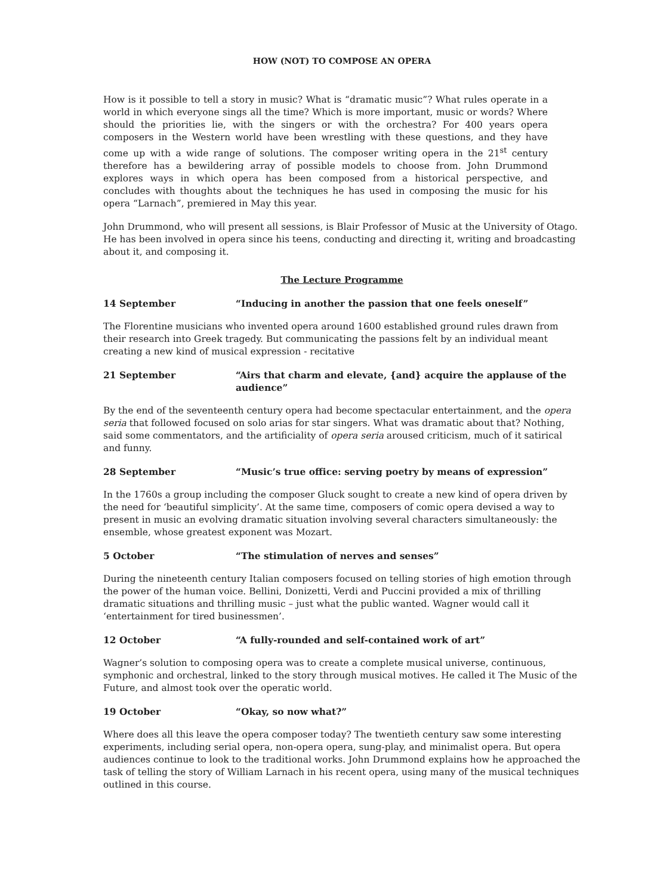HOW (NOT) TO COMPOSE AN OPERA
How is it possible to tell a story in music? What is “dramatic music”? What rules operate in a world in which everyone sings all the time? Which is more important, music or words? Where should the priorities lie, with the singers or with the orchestra? For 400 years opera composers in the Western world have been wrestling with these questions, and they have come up with a wide range of solutions. The composer writing opera in the 21<sup>st</sup> century therefore has a bewildering array of possible models to choose from. John Drummond explores ways in which opera has been composed from a historical perspective, and concludes with thoughts about the techniques he has used in composing the music for his opera “Larnach”, premiered in May this year.
John Drummond, who will present all sessions, is Blair Professor of Music at the University of Otago. He has been involved in opera since his teens, conducting and directing it, writing and broadcasting about it, and composing it.
The Lecture Programme
14 September “Inducing in another the passion that one feels oneself”
The Florentine musicians who invented opera around 1600 established ground rules drawn from their research into Greek tragedy. But communicating the passions felt by an individual meant creating a new kind of musical expression - recitative
21 September “Airs that charm and elevate, {and} acquire the applause of the audience”
By the end of the seventeenth century opera had become spectacular entertainment, and the opera seria that followed focused on solo arias for star singers. What was dramatic about that? Nothing, said some commentators, and the artificiality of opera seria aroused criticism, much of it satirical and funny.
28 September “Music’s true office: serving poetry by means of expression”
In the 1760s a group including the composer Gluck sought to create a new kind of opera driven by the need for ‘beautiful simplicity’. At the same time, composers of comic opera devised a way to present in music an evolving dramatic situation involving several characters simultaneously: the ensemble, whose greatest exponent was Mozart.
5 October “The stimulation of nerves and senses”
During the nineteenth century Italian composers focused on telling stories of high emotion through the power of the human voice. Bellini, Donizetti, Verdi and Puccini provided a mix of thrilling dramatic situations and thrilling music – just what the public wanted. Wagner would call it ‘entertainment for tired businessmen’.
12 October “A fully-rounded and self-contained work of art”
Wagner’s solution to composing opera was to create a complete musical universe, continuous, symphonic and orchestral, linked to the story through musical motives. He called it The Music of the Future, and almost took over the operatic world.
19 October “Okay, so now what?”
Where does all this leave the opera composer today? The twentieth century saw some interesting experiments, including serial opera, non-opera opera, sung-play, and minimalist opera. But opera audiences continue to look to the traditional works. John Drummond explains how he approached the task of telling the story of William Larnach in his recent opera, using many of the musical techniques outlined in this course.